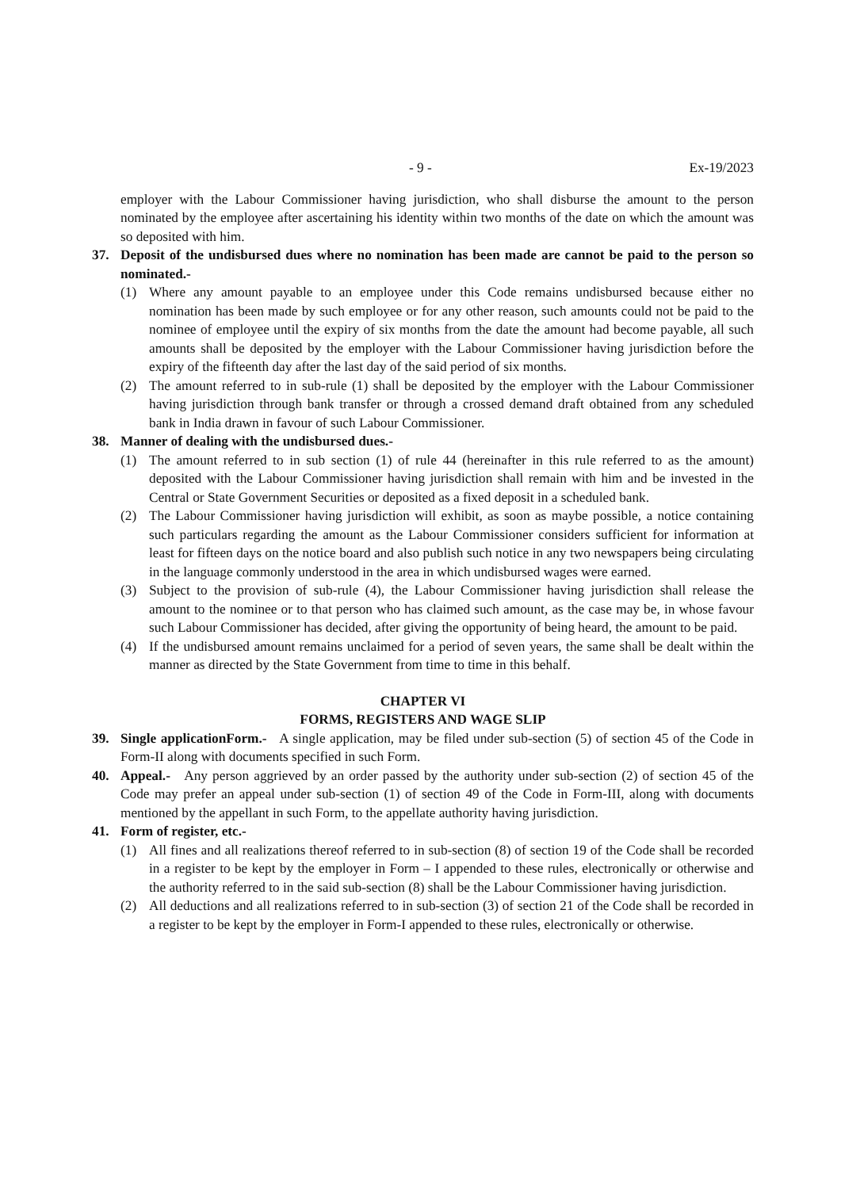- 9 - Ex-19/2023
employer with the Labour Commissioner having jurisdiction, who shall disburse the amount to the person nominated by the employee after ascertaining his identity within two months of the date on which the amount was so deposited with him.
37. Deposit of the undisbursed dues where no nomination has been made are cannot be paid to the person so nominated.-
(1) Where any amount payable to an employee under this Code remains undisbursed because either no nomination has been made by such employee or for any other reason, such amounts could not be paid to the nominee of employee until the expiry of six months from the date the amount had become payable, all such amounts shall be deposited by the employer with the Labour Commissioner having jurisdiction before the expiry of the fifteenth day after the last day of the said period of six months.
(2) The amount referred to in sub-rule (1) shall be deposited by the employer with the Labour Commissioner having jurisdiction through bank transfer or through a crossed demand draft obtained from any scheduled bank in India drawn in favour of such Labour Commissioner.
38. Manner of dealing with the undisbursed dues.-
(1) The amount referred to in sub section (1) of rule 44 (hereinafter in this rule referred to as the amount) deposited with the Labour Commissioner having jurisdiction shall remain with him and be invested in the Central or State Government Securities or deposited as a fixed deposit in a scheduled bank.
(2) The Labour Commissioner having jurisdiction will exhibit, as soon as maybe possible, a notice containing such particulars regarding the amount as the Labour Commissioner considers sufficient for information at least for fifteen days on the notice board and also publish such notice in any two newspapers being circulating in the language commonly understood in the area in which undisbursed wages were earned.
(3) Subject to the provision of sub-rule (4), the Labour Commissioner having jurisdiction shall release the amount to the nominee or to that person who has claimed such amount, as the case may be, in whose favour such Labour Commissioner has decided, after giving the opportunity of being heard, the amount to be paid.
(4) If the undisbursed amount remains unclaimed for a period of seven years, the same shall be dealt within the manner as directed by the State Government from time to time in this behalf.
CHAPTER VI
FORMS, REGISTERS AND WAGE SLIP
39. Single applicationForm.- A single application, may be filed under sub-section (5) of section 45 of the Code in Form-II along with documents specified in such Form.
40. Appeal.- Any person aggrieved by an order passed by the authority under sub-section (2) of section 45 of the Code may prefer an appeal under sub-section (1) of section 49 of the Code in Form-III, along with documents mentioned by the appellant in such Form, to the appellate authority having jurisdiction.
41. Form of register, etc.-
(1) All fines and all realizations thereof referred to in sub-section (8) of section 19 of the Code shall be recorded in a register to be kept by the employer in Form – I appended to these rules, electronically or otherwise and the authority referred to in the said sub-section (8) shall be the Labour Commissioner having jurisdiction.
(2) All deductions and all realizations referred to in sub-section (3) of section 21 of the Code shall be recorded in a register to be kept by the employer in Form-I appended to these rules, electronically or otherwise.